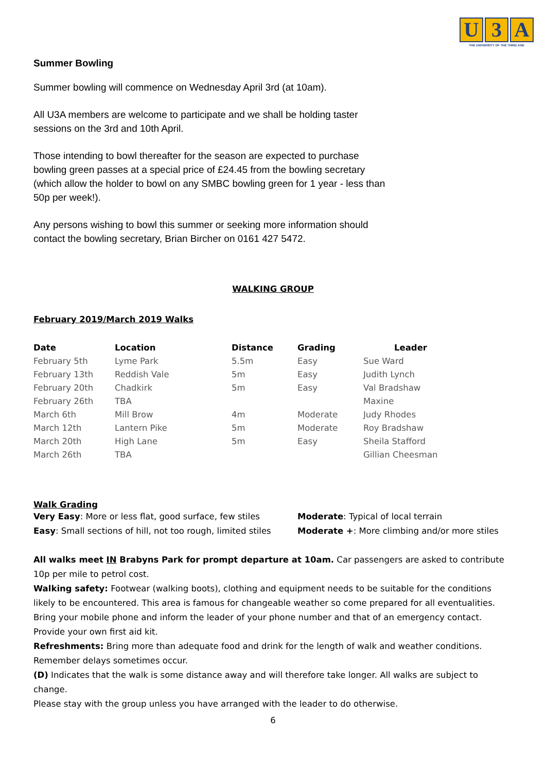U 3 A
THE UNIVERSITY OF THE THIRD AGE
Summer Bowling
Summer bowling will commence on Wednesday April 3rd (at 10am).
All U3A members are welcome to participate and we shall be holding taster sessions on the 3rd and 10th April.
Those intending to bowl thereafter for the season are expected to purchase bowling green passes at a special price of £24.45 from the bowling secretary (which allow the holder to bowl on any SMBC bowling green for 1 year - less than 50p per week!).
Any persons wishing to bowl this summer or seeking more information should contact the bowling secretary, Brian Bircher on 0161 427 5472.
WALKING GROUP
February 2019/March 2019 Walks
| Date | Location | Distance | Grading | Leader |
| --- | --- | --- | --- | --- |
| February 5th | Lyme Park | 5.5m | Easy | Sue Ward |
| February 13th | Reddish Vale | 5m | Easy | Judith Lynch |
| February 20th | Chadkirk | 5m | Easy | Val Bradshaw |
| February 26th | TBA | | | Maxine |
| March 6th | Mill Brow | 4m | Moderate | Judy Rhodes |
| March 12th | Lantern Pike | 5m | Moderate | Roy Bradshaw |
| March 20th | High Lane | 5m | Easy | Sheila Stafford |
| March 26th | TBA | | | Gillian Cheesman |
Walk Grading
Very Easy: More or less flat, good surface, few stiles
Easy: Small sections of hill, not too rough, limited stiles
Moderate: Typical of local terrain
Moderate +: More climbing and/or more stiles
All walks meet IN Brabyns Park for prompt departure at 10am. Car passengers are asked to contribute 10p per mile to petrol cost.
Walking safety: Footwear (walking boots), clothing and equipment needs to be suitable for the conditions likely to be encountered. This area is famous for changeable weather so come prepared for all eventualities. Bring your mobile phone and inform the leader of your phone number and that of an emergency contact. Provide your own first aid kit.
Refreshments: Bring more than adequate food and drink for the length of walk and weather conditions. Remember delays sometimes occur.
(D) Indicates that the walk is some distance away and will therefore take longer. All walks are subject to change.
Please stay with the group unless you have arranged with the leader to do otherwise.
6